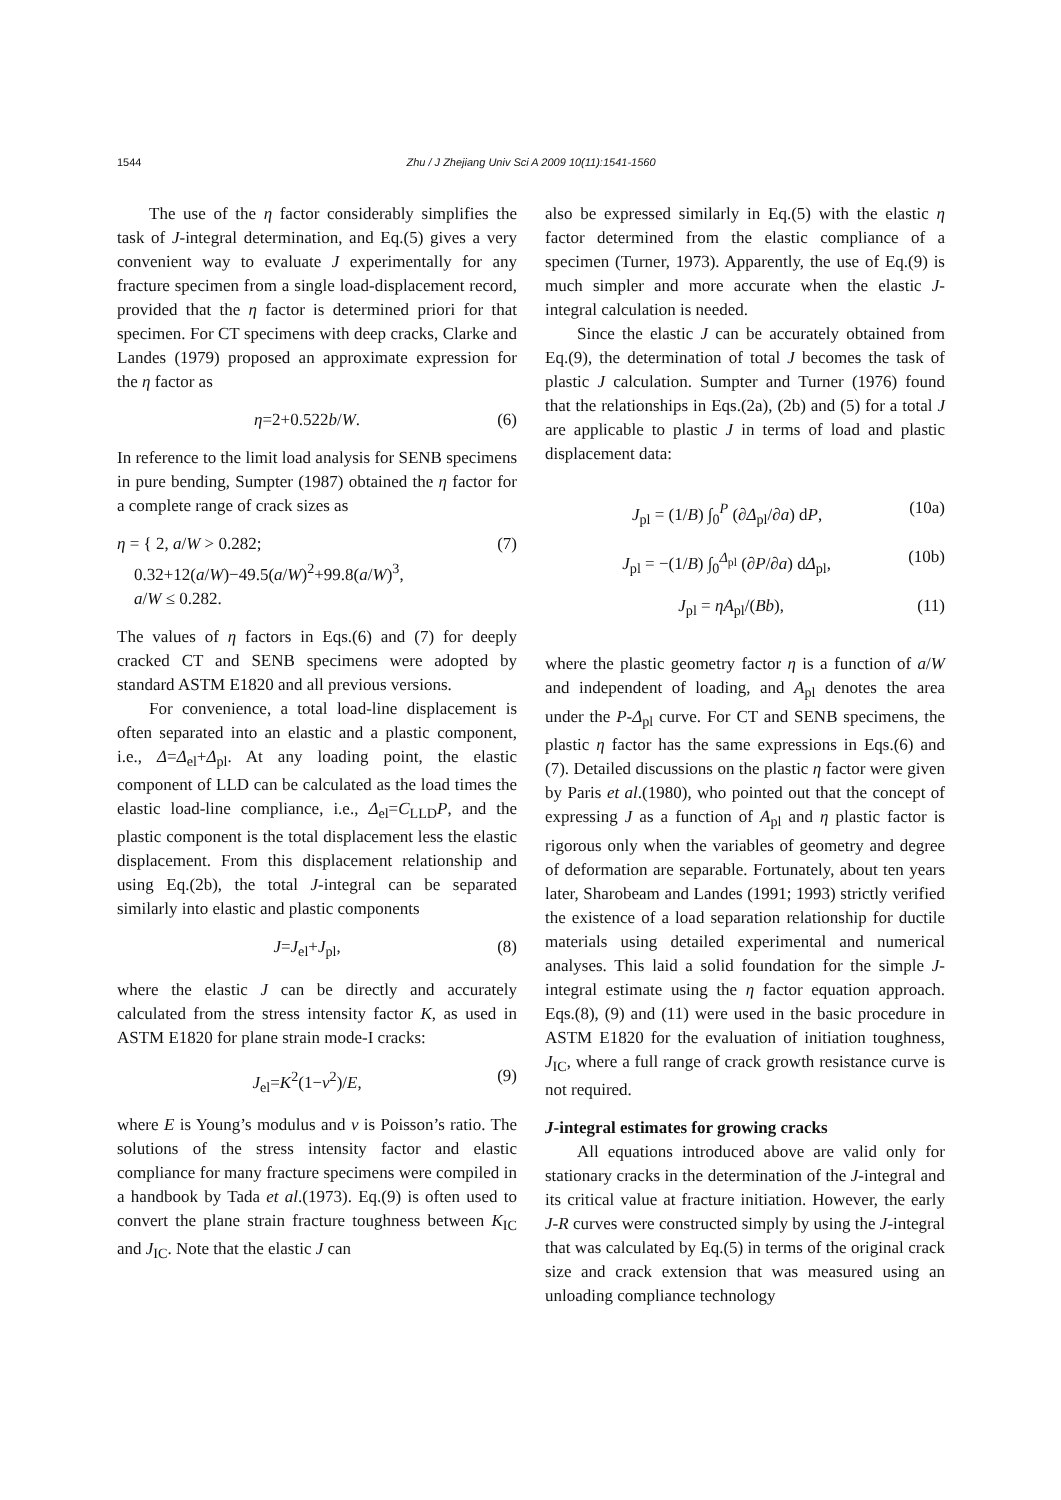1544 Zhu / J Zhejiang Univ Sci A 2009 10(11):1541-1560
The use of the η factor considerably simplifies the task of J-integral determination, and Eq.(5) gives a very convenient way to evaluate J experimentally for any fracture specimen from a single load-displacement record, provided that the η factor is determined priori for that specimen. For CT specimens with deep cracks, Clarke and Landes (1979) proposed an approximate expression for the η factor as
η=2+0.522b/W. (6)
In reference to the limit load analysis for SENB specimens in pure bending, Sumpter (1987) obtained the η factor for a complete range of crack sizes as
η = { 2, a/W > 0.282;
0.32+12(a/W)−49.5(a/W)<sup>2</sup>+99.8(a/W)<sup>3</sup>,
a/W ≤ 0.282. (7)
The values of η factors in Eqs.(6) and (7) for deeply cracked CT and SENB specimens were adopted by standard ASTM E1820 and all previous versions.
For convenience, a total load-line displacement is often separated into an elastic and a plastic component, i.e., Δ=Δ<sub>el</sub>+Δ<sub>pl</sub>. At any loading point, the elastic component of LLD can be calculated as the load times the elastic load-line compliance, i.e., Δ<sub>el</sub>=C<sub>LLD</sub>P, and the plastic component is the total displacement less the elastic displacement. From this displacement relationship and using Eq.(2b), the total J-integral can be separated similarly into elastic and plastic components
J=J<sub>el</sub>+J<sub>pl</sub>, (8)
where the elastic J can be directly and accurately calculated from the stress intensity factor K, as used in ASTM E1820 for plane strain mode-I cracks:
J<sub>el</sub>=K<sup>2</sup>(1−ν<sup>2</sup>)/E, (9)
where E is Young’s modulus and ν is Poisson’s ratio. The solutions of the stress intensity factor and elastic compliance for many fracture specimens were compiled in a handbook by Tada et al.(1973). Eq.(9) is often used to convert the plane strain fracture toughness between K<sub>IC</sub> and J<sub>IC</sub>. Note that the elastic J can
also be expressed similarly in Eq.(5) with the elastic η factor determined from the elastic compliance of a specimen (Turner, 1973). Apparently, the use of Eq.(9) is much simpler and more accurate when the elastic J-integral calculation is needed.
Since the elastic J can be accurately obtained from Eq.(9), the determination of total J becomes the task of plastic J calculation. Sumpter and Turner (1976) found that the relationships in Eqs.(2a), (2b) and (5) for a total J are applicable to plastic J in terms of load and plastic displacement data:
J<sub>pl</sub> = (1/B) ∫<sub>0</sub><sup>P</sup> (∂Δ<sub>pl</sub>/∂a) dP, (10a)
J<sub>pl</sub> = −(1/B) ∫<sub>0</sub><sup>Δ<sub>pl</sub></sup> (∂P/∂a) dΔ<sub>pl</sub>, (10b)
J<sub>pl</sub> = ηA<sub>pl</sub>/(Bb), (11)
where the plastic geometry factor η is a function of a/W and independent of loading, and A<sub>pl</sub> denotes the area under the P-Δ<sub>pl</sub> curve. For CT and SENB specimens, the plastic η factor has the same expressions in Eqs.(6) and (7). Detailed discussions on the plastic η factor were given by Paris et al.(1980), who pointed out that the concept of expressing J as a function of A<sub>pl</sub> and η plastic factor is rigorous only when the variables of geometry and degree of deformation are separable. Fortunately, about ten years later, Sharobeam and Landes (1991; 1993) strictly verified the existence of a load separation relationship for ductile materials using detailed experimental and numerical analyses. This laid a solid foundation for the simple J-integral estimate using the η factor equation approach. Eqs.(8), (9) and (11) were used in the basic procedure in ASTM E1820 for the evaluation of initiation toughness, J<sub>IC</sub>, where a full range of crack growth resistance curve is not required.
J-integral estimates for growing cracks
All equations introduced above are valid only for stationary cracks in the determination of the J-integral and its critical value at fracture initiation. However, the early J-R curves were constructed simply by using the J-integral that was calculated by Eq.(5) in terms of the original crack size and crack extension that was measured using an unloading compliance technology